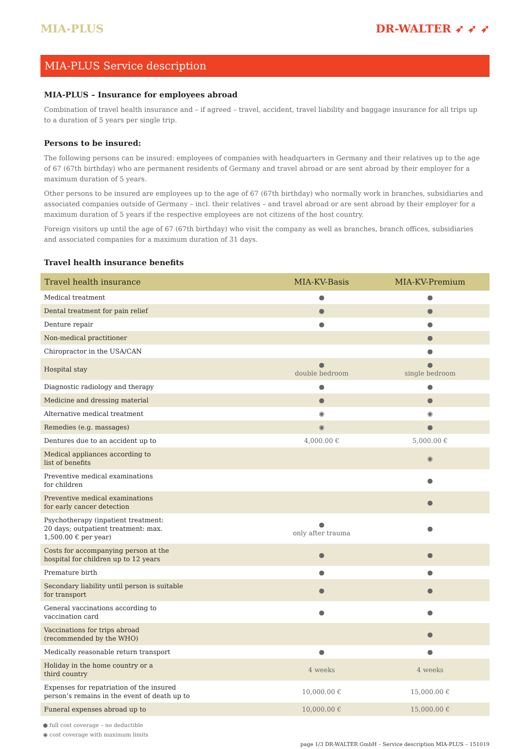MIA-PLUS DR-WALTER ➶ ➶ ➶
MIA-PLUS Service description
MIA-PLUS – Insurance for employees abroad
Combination of travel health insurance and – if agreed – travel, accident, travel liability and baggage insurance for all trips up to a duration of 5 years per single trip.
Persons to be insured:
The following persons can be insured: employees of companies with headquarters in Germany and their relatives up to the age of 67 (67th birthday) who are permanent residents of Germany and travel abroad or are sent abroad by their employer for a maximum duration of 5 years.
Other persons to be insured are employees up to the age of 67 (67th birthday) who normally work in branches, subsidiaries and associated companies outside of Germany – incl. their relatives – and travel abroad or are sent abroad by their employer for a maximum duration of 5 years if the respective employees are not citizens of the host country.
Foreign visitors up until the age of 67 (67th birthday) who visit the company as well as branches, branch offices, subsidiaries and associated companies for a maximum duration of 31 days.
Travel health insurance benefits
| Travel health insurance | MIA-KV-Basis | MIA-KV-Premium |
| --- | --- | --- |
| Medical treatment | ● | ● |
| Dental treatment for pain relief | ● | ● |
| Denture repair | ● | ● |
| Non-medical practitioner | | ● |
| Chiropractor in the USA/CAN | | ● |
| Hospital stay | ● double bedroom | ● single bedroom |
| Diagnostic radiology and therapy | ● | ● |
| Medicine and dressing material | ● | ● |
| Alternative medical treatment | ◉ | ◉ |
| Remedies (e.g. massages) | ◉ | ● |
| Dentures due to an accident up to | 4,000.00 € | 5,000.00 € |
| Medical appliances according to list of benefits | | ◉ |
| Preventive medical examinations for children | | ● |
| Preventive medical examinations for early cancer detection | | ● |
| Psychotherapy (inpatient treatment: 20 days; outpatient treatment: max. 1,500.00 € per year) | ● only after trauma | ● |
| Costs for accompanying person at the hospital for children up to 12 years | ● | ● |
| Premature birth | ● | ● |
| Secondary liability until person is suitable for transport | ● | ● |
| General vaccinations according to vaccination card | ● | ● |
| Vaccinations for trips abroad (recommended by the WHO) | | ● |
| Medically reasonable return transport | ● | ● |
| Holiday in the home country or a third country | 4 weeks | 4 weeks |
| Expenses for repatriation of the insured person’s remains in the event of death up to | 10,000.00 € | 15,000.00 € |
| Funeral expenses abroad up to | 10,000.00 € | 15,000.00 € |
● full cost coverage – no deductible
◉ cost coverage with maximum limits
page 1/3 DR-WALTER GmbH – Service description MIA-PLUS – 151019